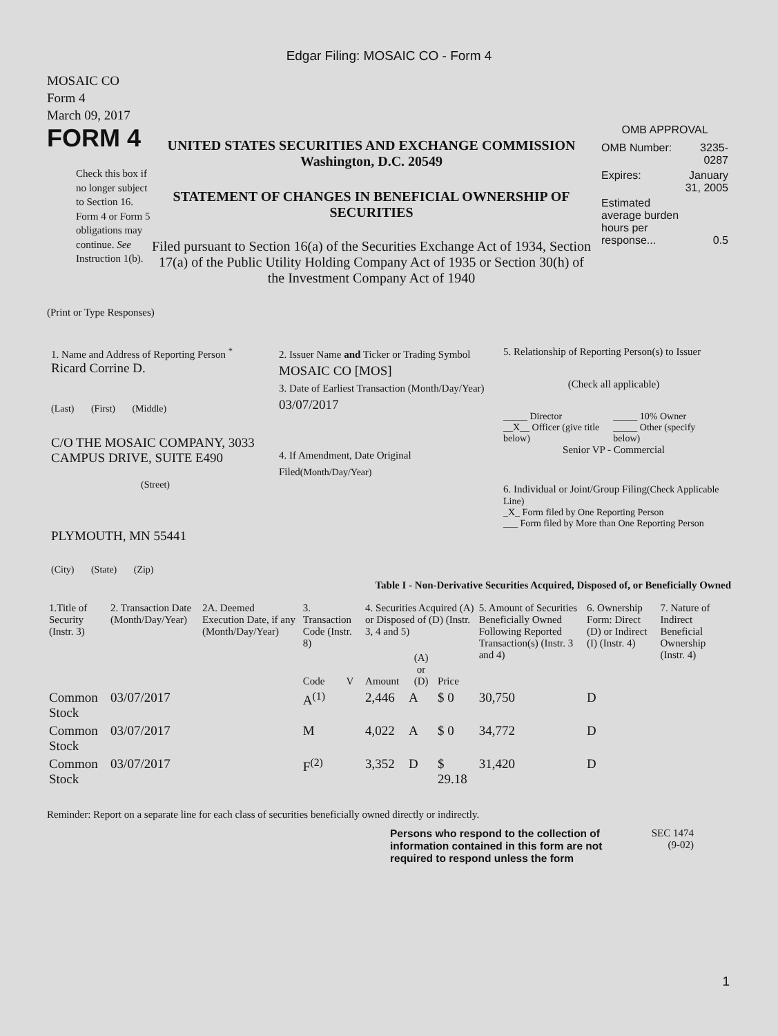Edgar Filing: MOSAIC CO - Form 4
MOSAIC CO
Form 4
March 09, 2017
FORM 4
Check this box if no longer subject to Section 16. Form 4 or Form 5 obligations may continue. See Instruction 1(b).
UNITED STATES SECURITIES AND EXCHANGE COMMISSION
Washington, D.C. 20549
STATEMENT OF CHANGES IN BENEFICIAL OWNERSHIP OF SECURITIES
Filed pursuant to Section 16(a) of the Securities Exchange Act of 1934, Section 17(a) of the Public Utility Holding Company Act of 1935 or Section 30(h) of the Investment Company Act of 1940
OMB APPROVAL
| OMB Number: | 3235-0287 |
| Expires: | January 31, 2005 |
| Estimated average burden hours per response... | 0.5 |
(Print or Type Responses)
1. Name and Address of Reporting Person <sup>*</sup>
Ricard Corrine D.
(Last) (First) (Middle)
C/O THE MOSAIC COMPANY, 3033 CAMPUS DRIVE, SUITE E490
(Street)
PLYMOUTH, MN 55441
(City) (State) (Zip)
2. Issuer Name and Ticker or Trading Symbol
MOSAIC CO [MOS]
3. Date of Earliest Transaction (Month/Day/Year)
03/07/2017
4. If Amendment, Date Original Filed(Month/Day/Year)
5. Relationship of Reporting Person(s) to Issuer
(Check all applicable)
_____ Director
__X__ Officer (give title below)
_____ 10% Owner
_____ Other (specify below)
Senior VP - Commercial
6. Individual or Joint/Group Filing(Check Applicable Line)
_X_ Form filed by One Reporting Person
___ Form filed by More than One Reporting Person
Table I - Non-Derivative Securities Acquired, Disposed of, or Beneficially Owned
| 1.Title of Security (Instr. 3) | 2. Transaction Date (Month/Day/Year) | 2A. Deemed Execution Date, if any (Month/Day/Year) | 3. Transaction Code (Instr. 8) | | 4. Securities Acquired (A) or Disposed of (D) (Instr. 3, 4 and 5) | | | 5. Amount of Securities Beneficially Owned Following Reported Transaction(s) (Instr. 3 and 4) | 6. Ownership Form: Direct (D) or Indirect (I) (Instr. 4) | 7. Nature of Indirect Beneficial Ownership (Instr. 4) |
| --- | --- | --- | --- | --- | --- | --- | --- | --- | --- | --- |
| | | | Code | V | Amount | (A) or (D) | Price | | | |
| Common Stock | 03/07/2017 | | A<sup>(1)</sup> | | 2,446 | A | $ 0 | 30,750 | D | |
| Common Stock | 03/07/2017 | | M | | 4,022 | A | $ 0 | 34,772 | D | |
| Common Stock | 03/07/2017 | | F<sup>(2)</sup> | | 3,352 | D | $ 29.18 | 31,420 | D | |
Reminder: Report on a separate line for each class of securities beneficially owned directly or indirectly.
Persons who respond to the collection of information contained in this form are not required to respond unless the form
SEC 1474 (9-02)
1